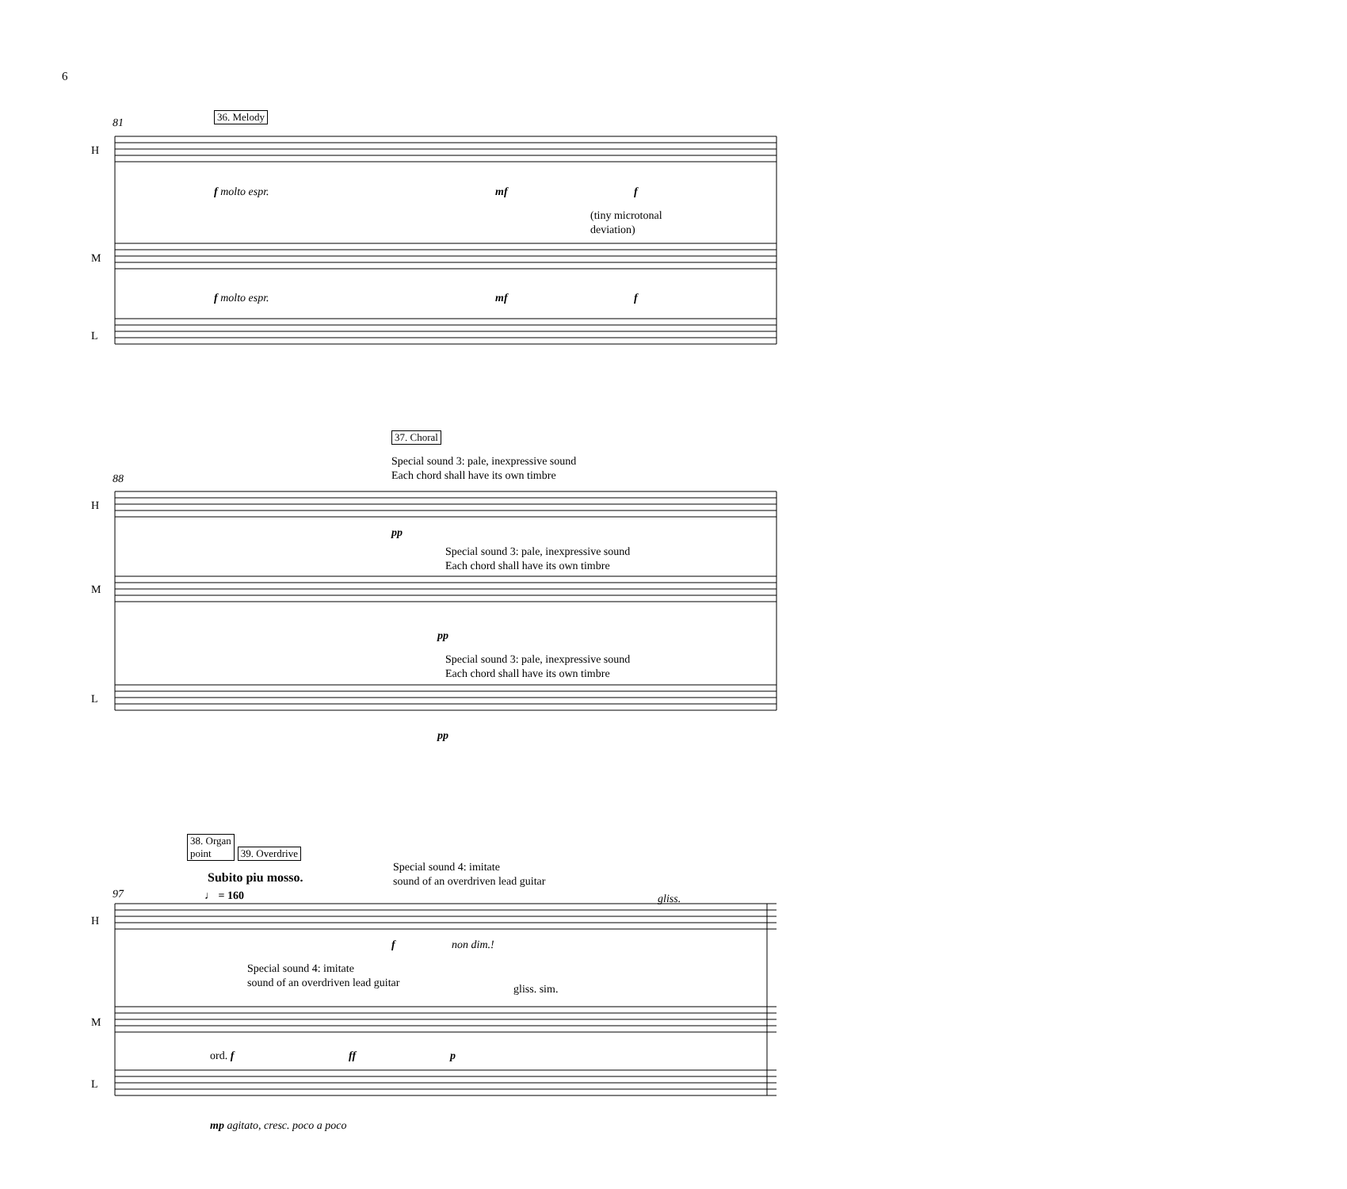6
36. Melody
81
H
f molto espr. mf f
(tiny microtonal
deviation)
M
f molto espr. mf f
L
37. Choral
Special sound 3: pale, inexpressive sound
Each chord shall have its own timbre
88
H
pp
Special sound 3: pale, inexpressive sound
Each chord shall have its own timbre
M
pp
Special sound 3: pale, inexpressive sound
Each chord shall have its own timbre
L
pp
38. Organ
point 39. Overdrive
Special sound 4: imitate
sound of an overdriven lead guitar
Subito piu mosso.
97 ♩ = 160 gliss.
H
f non dim.!
Special sound 4: imitate
sound of an overdriven lead guitar
gliss. sim.
M
ord. f ff p
L
mp agitato, cresc. poco a poco